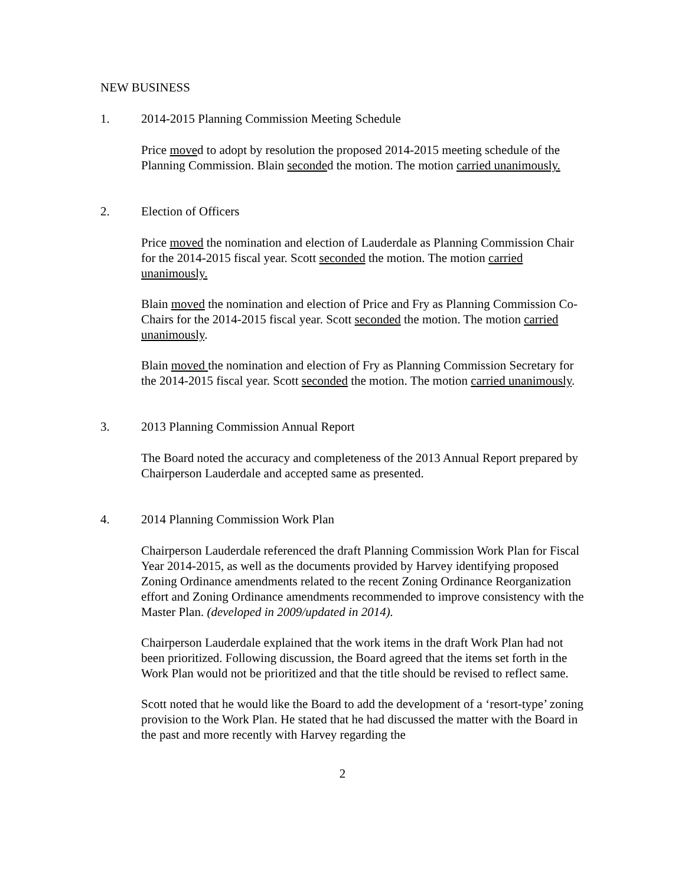NEW BUSINESS
1. 2014-2015 Planning Commission Meeting Schedule
Price moved to adopt by resolution the proposed 2014-2015 meeting schedule of the Planning Commission. Blain seconded the motion. The motion carried unanimously.
2. Election of Officers
Price moved the nomination and election of Lauderdale as Planning Commission Chair for the 2014-2015 fiscal year. Scott seconded the motion. The motion carried unanimously.
Blain moved the nomination and election of Price and Fry as Planning Commission Co-Chairs for the 2014-2015 fiscal year. Scott seconded the motion. The motion carried unanimously.
Blain moved the nomination and election of Fry as Planning Commission Secretary for the 2014-2015 fiscal year. Scott seconded the motion. The motion carried unanimously.
3. 2013 Planning Commission Annual Report
The Board noted the accuracy and completeness of the 2013 Annual Report prepared by Chairperson Lauderdale and accepted same as presented.
4. 2014 Planning Commission Work Plan
Chairperson Lauderdale referenced the draft Planning Commission Work Plan for Fiscal Year 2014-2015, as well as the documents provided by Harvey identifying proposed Zoning Ordinance amendments related to the recent Zoning Ordinance Reorganization effort and Zoning Ordinance amendments recommended to improve consistency with the Master Plan. (developed in 2009/updated in 2014).
Chairperson Lauderdale explained that the work items in the draft Work Plan had not been prioritized. Following discussion, the Board agreed that the items set forth in the Work Plan would not be prioritized and that the title should be revised to reflect same.
Scott noted that he would like the Board to add the development of a ‘resort-type’ zoning provision to the Work Plan. He stated that he had discussed the matter with the Board in the past and more recently with Harvey regarding the
2